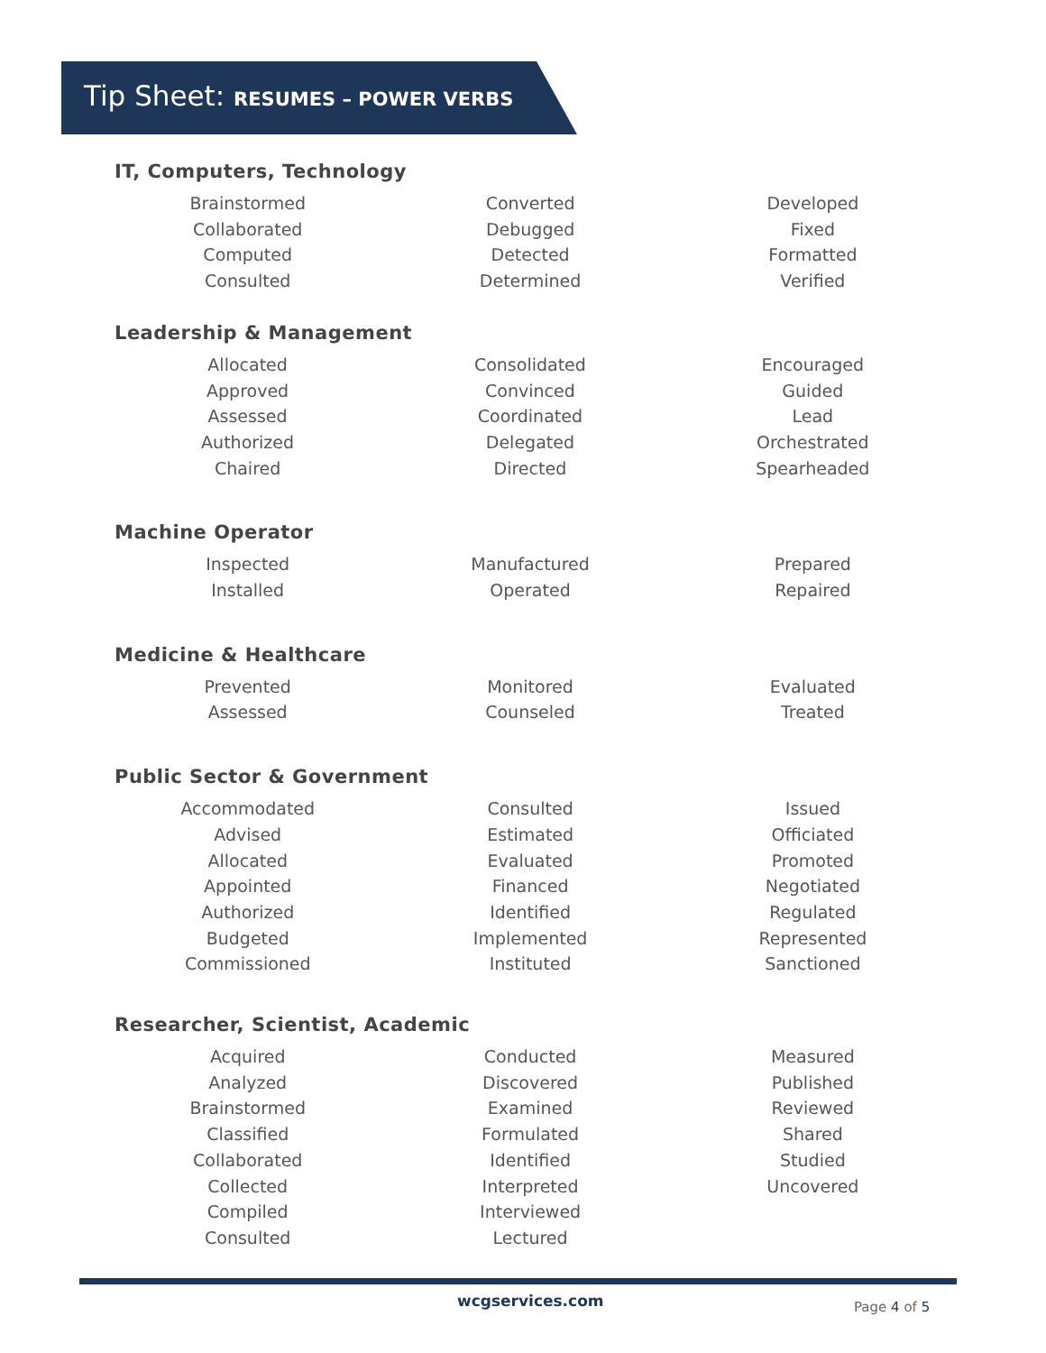Tip Sheet: RESUMES – POWER VERBS
IT, Computers, Technology
| Brainstormed Collaborated Computed Consulted | Converted Debugged Detected Determined | Developed Fixed Formatted Verified |
Leadership & Management
| Allocated Approved Assessed Authorized Chaired | Consolidated Convinced Coordinated Delegated Directed | Encouraged Guided Lead Orchestrated Spearheaded |
Machine Operator
| Inspected Installed | Manufactured Operated | Prepared Repaired |
Medicine & Healthcare
| Prevented Assessed | Monitored Counseled | Evaluated Treated |
Public Sector & Government
| Accommodated Advised Allocated Appointed Authorized Budgeted Commissioned | Consulted Estimated Evaluated Financed Identified Implemented Instituted | Issued Officiated Promoted Negotiated Regulated Represented Sanctioned |
Researcher, Scientist, Academic
| Acquired Analyzed Brainstormed Classified Collaborated Collected Compiled Consulted | Conducted Discovered Examined Formulated Identified Interpreted Interviewed Lectured | Measured Published Reviewed Shared Studied Uncovered |
wcgservices.com Page 4 of 5